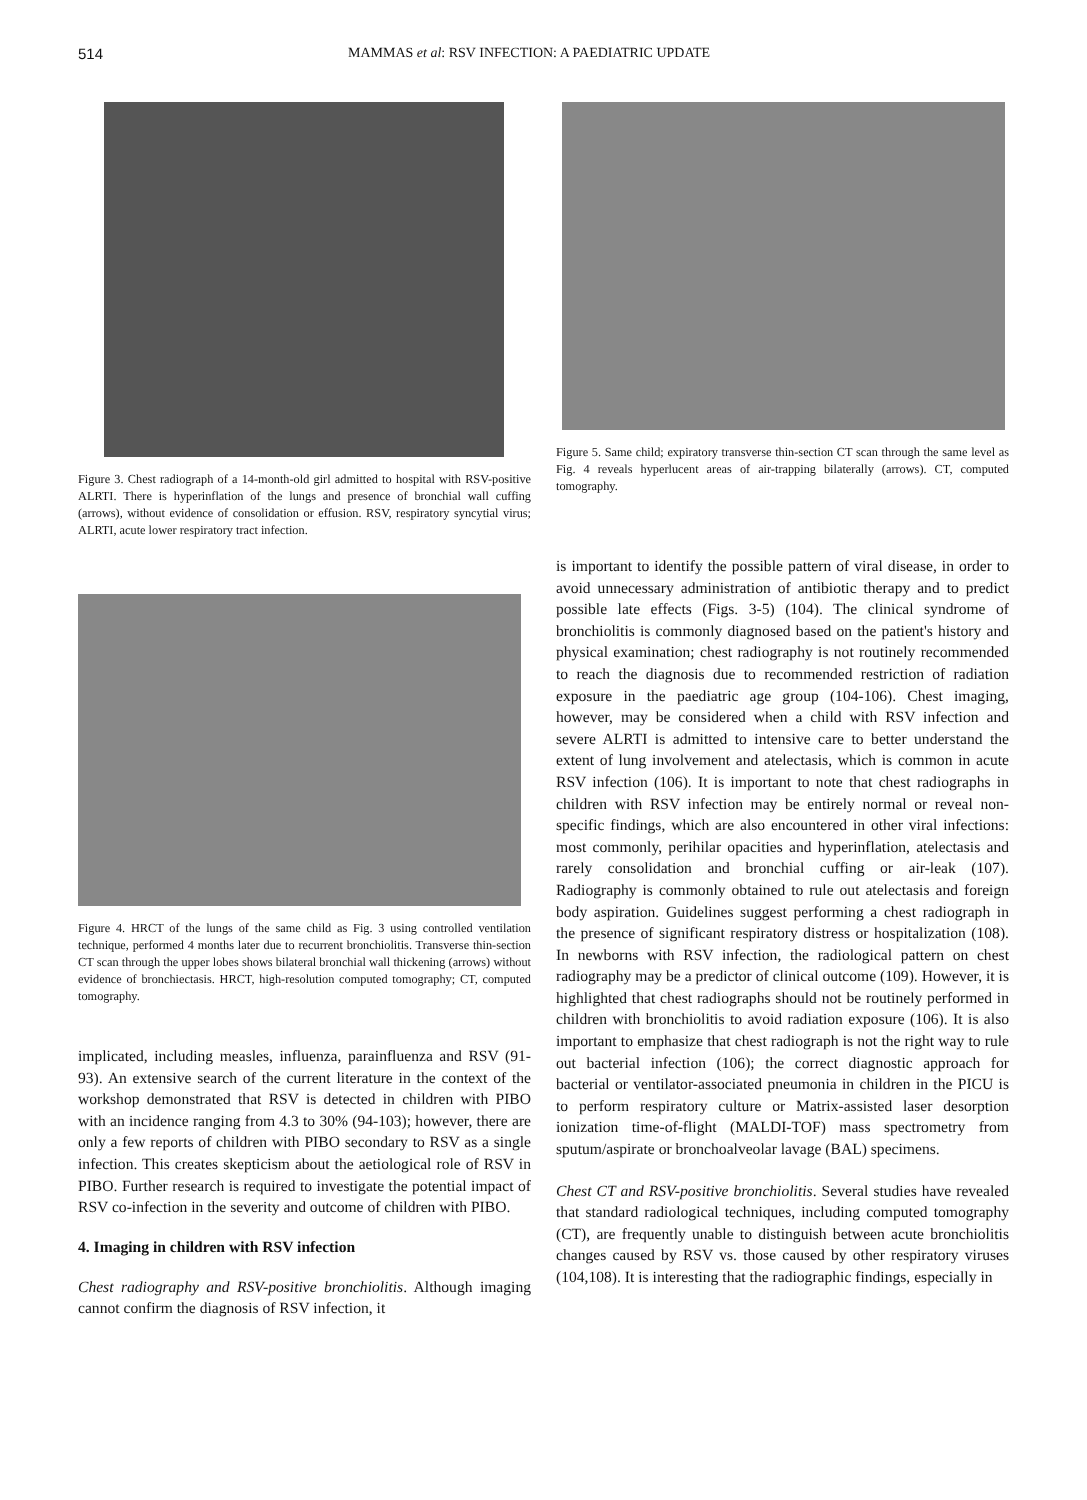514 MAMMAS et al: RSV INFECTION: A PAEDIATRIC UPDATE
Figure 3. Chest radiograph of a 14-month-old girl admitted to hospital with RSV-positive ALRTI. There is hyperinflation of the lungs and presence of bronchial wall cuffing (arrows), without evidence of consolidation or effusion. RSV, respiratory syncytial virus; ALRTI, acute lower respiratory tract infection.
Figure 4. HRCT of the lungs of the same child as Fig. 3 using controlled ventilation technique, performed 4 months later due to recurrent bronchiolitis. Transverse thin-section CT scan through the upper lobes shows bilateral bronchial wall thickening (arrows) without evidence of bronchiectasis. HRCT, high-resolution computed tomography; CT, computed tomography.
implicated, including measles, influenza, parainfluenza and RSV (91-93). An extensive search of the current literature in the context of the workshop demonstrated that RSV is detected in children with PIBO with an incidence ranging from 4.3 to 30% (94-103); however, there are only a few reports of children with PIBO secondary to RSV as a single infection. This creates skepticism about the aetiological role of RSV in PIBO. Further research is required to investigate the potential impact of RSV co-infection in the severity and outcome of children with PIBO.
4. Imaging in children with RSV infection
Chest radiography and RSV-positive bronchiolitis. Although imaging cannot confirm the diagnosis of RSV infection, it
Figure 5. Same child; expiratory transverse thin-section CT scan through the same level as Fig. 4 reveals hyperlucent areas of air-trapping bilaterally (arrows). CT, computed tomography.
is important to identify the possible pattern of viral disease, in order to avoid unnecessary administration of antibiotic therapy and to predict possible late effects (Figs. 3-5) (104). The clinical syndrome of bronchiolitis is commonly diagnosed based on the patient's history and physical examination; chest radiography is not routinely recommended to reach the diagnosis due to recommended restriction of radiation exposure in the paediatric age group (104-106). Chest imaging, however, may be considered when a child with RSV infection and severe ALRTI is admitted to intensive care to better understand the extent of lung involvement and atelectasis, which is common in acute RSV infection (106). It is important to note that chest radiographs in children with RSV infection may be entirely normal or reveal non-specific findings, which are also encountered in other viral infections: most commonly, perihilar opacities and hyperinflation, atelectasis and rarely consolidation and bronchial cuffing or air-leak (107). Radiography is commonly obtained to rule out atelectasis and foreign body aspiration. Guidelines suggest performing a chest radiograph in the presence of significant respiratory distress or hospitalization (108). In newborns with RSV infection, the radiological pattern on chest radiography may be a predictor of clinical outcome (109). However, it is highlighted that chest radiographs should not be routinely performed in children with bronchiolitis to avoid radiation exposure (106). It is also important to emphasize that chest radiograph is not the right way to rule out bacterial infection (106); the correct diagnostic approach for bacterial or ventilator-associated pneumonia in children in the PICU is to perform respiratory culture or Matrix-assisted laser desorption ionization time-of-flight (MALDI-TOF) mass spectrometry from sputum/aspirate or bronchoalveolar lavage (BAL) specimens.
Chest CT and RSV-positive bronchiolitis. Several studies have revealed that standard radiological techniques, including computed tomography (CT), are frequently unable to distinguish between acute bronchiolitis changes caused by RSV vs. those caused by other respiratory viruses (104,108). It is interesting that the radiographic findings, especially in